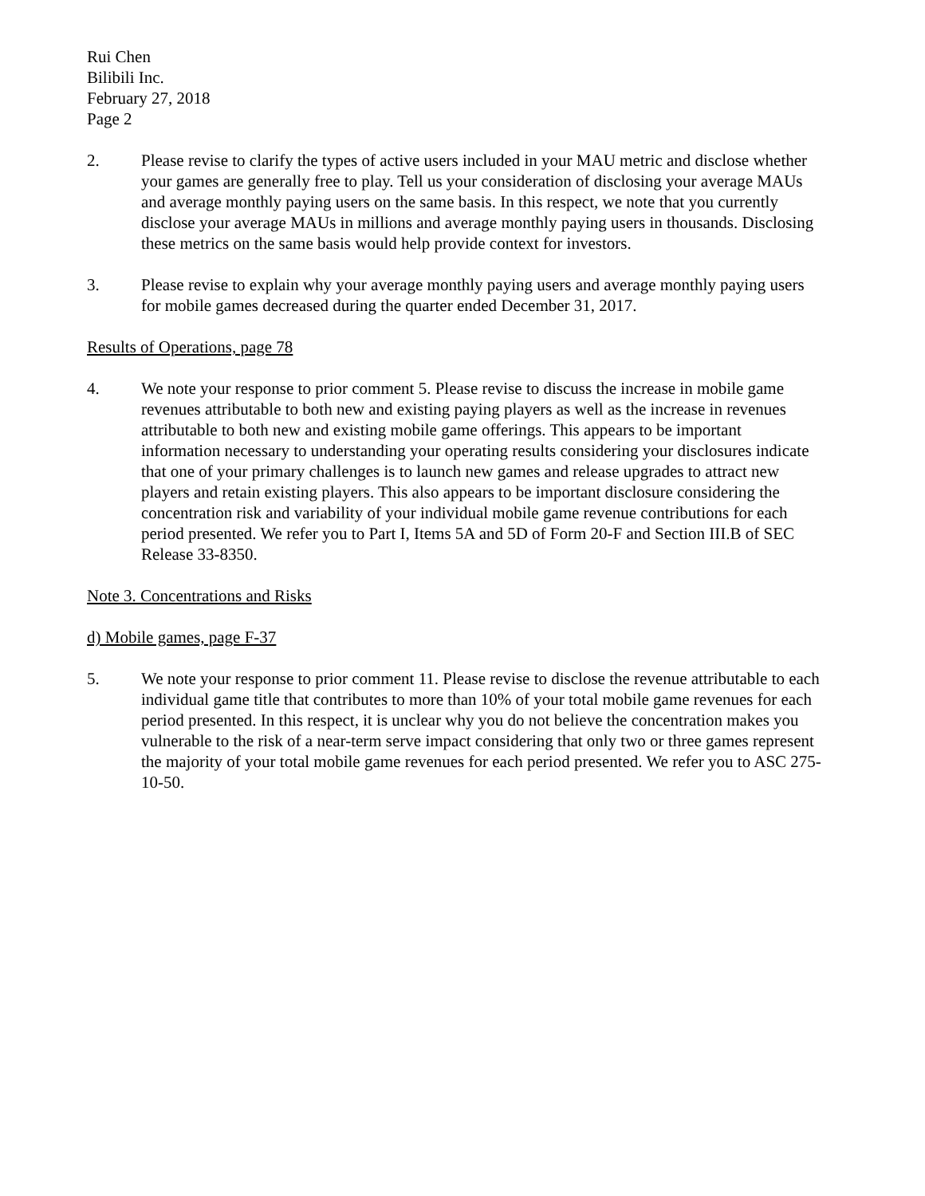Rui Chen
Bilibili Inc.
February 27, 2018
Page 2
2. Please revise to clarify the types of active users included in your MAU metric and disclose whether your games are generally free to play. Tell us your consideration of disclosing your average MAUs and average monthly paying users on the same basis. In this respect, we note that you currently disclose your average MAUs in millions and average monthly paying users in thousands. Disclosing these metrics on the same basis would help provide context for investors.
3. Please revise to explain why your average monthly paying users and average monthly paying users for mobile games decreased during the quarter ended December 31, 2017.
Results of Operations, page 78
4. We note your response to prior comment 5. Please revise to discuss the increase in mobile game revenues attributable to both new and existing paying players as well as the increase in revenues attributable to both new and existing mobile game offerings. This appears to be important information necessary to understanding your operating results considering your disclosures indicate that one of your primary challenges is to launch new games and release upgrades to attract new players and retain existing players. This also appears to be important disclosure considering the concentration risk and variability of your individual mobile game revenue contributions for each period presented. We refer you to Part I, Items 5A and 5D of Form 20-F and Section III.B of SEC Release 33-8350.
Note 3. Concentrations and Risks
d) Mobile games, page F-37
5. We note your response to prior comment 11. Please revise to disclose the revenue attributable to each individual game title that contributes to more than 10% of your total mobile game revenues for each period presented. In this respect, it is unclear why you do not believe the concentration makes you vulnerable to the risk of a near-term serve impact considering that only two or three games represent the majority of your total mobile game revenues for each period presented. We refer you to ASC 275-10-50.